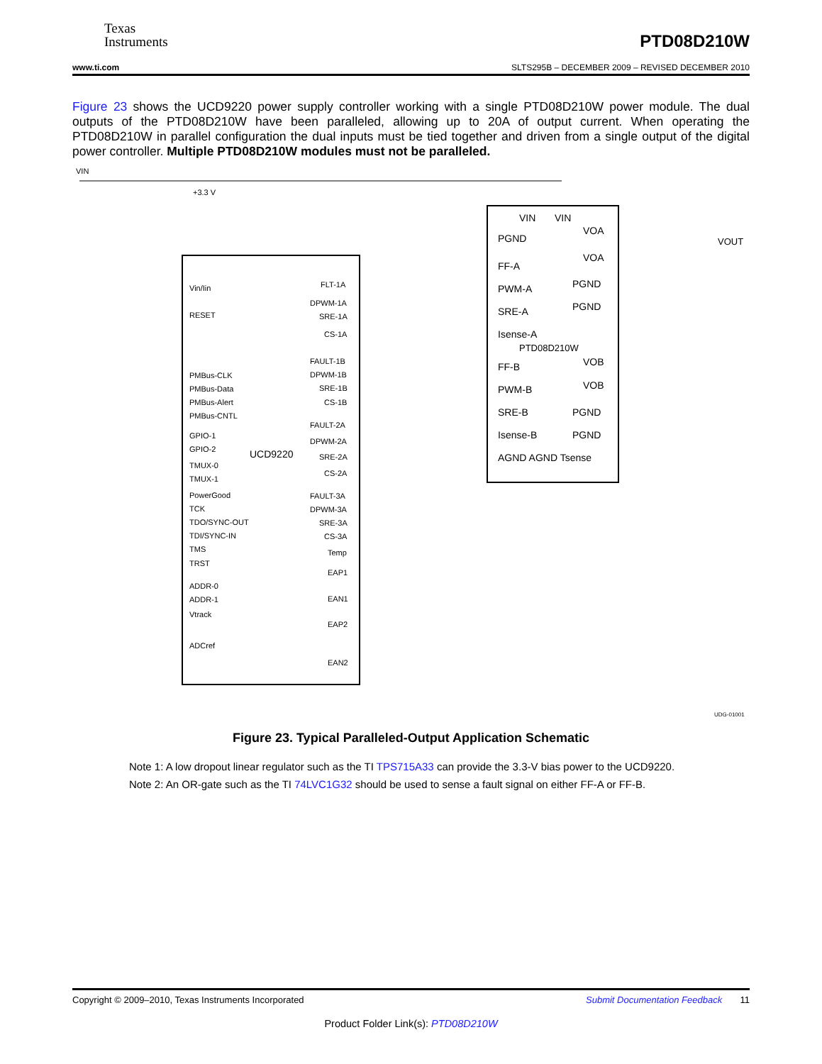Texas
Instruments
PTD08D210W
www.ti.com SLTS295B – DECEMBER 2009 – REVISED DECEMBER 2010
Figure 23 shows the UCD9220 power supply controller working with a single PTD08D210W power module. The dual outputs of the PTD08D210W have been paralleled, allowing up to 20A of output current. When operating the PTD08D210W in parallel configuration the dual inputs must be tied together and driven from a single output of the digital power controller. Multiple PTD08D210W modules must not be paralleled.
VIN
+3.3 V
UCD9220
PTD08D210W
Vin/Iin
RESET
PMBus-CLK
PMBus-Data
PMBus-Alert
PMBus-CNTL
GPIO-1
GPIO-2
TMUX-0
TMUX-1
PowerGood
TCK
TDO/SYNC-OUT
TDI/SYNC-IN
TMS
TRST
ADDR-0
ADDR-1
Vtrack
ADCref
FLT-1A
DPWM-1A
SRE-1A
CS-1A
FAULT-1B
DPWM-1B
SRE-1B
CS-1B
FAULT-2A
DPWM-2A
SRE-2A
CS-2A
FAULT-3A
DPWM-3A
SRE-3A
CS-3A
Temp
EAP1
EAN1
EAP2
EAN2
PGND
FF-A
PWM-A
SRE-A
Isense-A
FF-B
PWM-B
SRE-B
Isense-B
AGND AGND Tsense
PGND
PGND
PGND
PGND
VOA
VOA
VOB
VOB
VIN
VIN
VOUT
UDG-01001
Figure 23. Typical Paralleled-Output Application Schematic
Note 1: A low dropout linear regulator such as the TI TPS715A33 can provide the 3.3-V bias power to the UCD9220.
Note 2: An OR-gate such as the TI 74LVC1G32 should be used to sense a fault signal on either FF-A or FF-B.
Copyright © 2009–2010, Texas Instruments Incorporated Submit Documentation Feedback 11
Product Folder Link(s): PTD08D210W